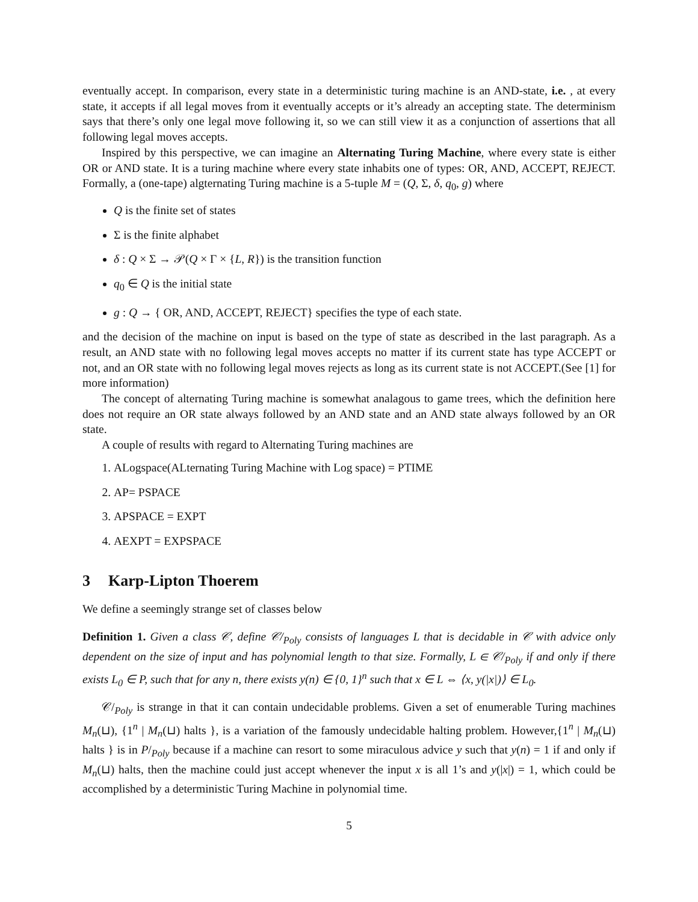eventually accept. In comparison, every state in a deterministic turing machine is an AND-state, i.e. , at every state, it accepts if all legal moves from it eventually accepts or it’s already an accepting state. The determinism says that there’s only one legal move following it, so we can still view it as a conjunction of assertions that all following legal moves accepts.
Inspired by this perspective, we can imagine an Alternating Turing Machine, where every state is either OR or AND state. It is a turing machine where every state inhabits one of types: OR, AND, ACCEPT, REJECT. Formally, a (one-tape) algternating Turing machine is a 5-tuple M = (Q, Σ, δ, q<sub>0</sub>, g) where
Q is the finite set of states
Σ is the finite alphabet
δ : Q × Σ → 𝒫(Q × Γ × {L, R}) is the transition function
q<sub>0</sub> ∈ Q is the initial state
g : Q → { OR, AND, ACCEPT, REJECT} specifies the type of each state.
and the decision of the machine on input is based on the type of state as described in the last paragraph. As a result, an AND state with no following legal moves accepts no matter if its current state has type ACCEPT or not, and an OR state with no following legal moves rejects as long as its current state is not ACCEPT.(See [1] for more information)
The concept of alternating Turing machine is somewhat analagous to game trees, which the definition here does not require an OR state always followed by an AND state and an AND state always followed by an OR state.
A couple of results with regard to Alternating Turing machines are
1. ALogspace(ALternating Turing Machine with Log space) = PTIME
2. AP= PSPACE
3. APSPACE = EXPT
4. AEXPT = EXPSPACE
3 Karp-Lipton Thoerem
We define a seemingly strange set of classes below
Definition 1. Given a class 𝒞, define 𝒞/<sub>Poly</sub> consists of languages L that is decidable in 𝒞 with advice only dependent on the size of input and has polynomial length to that size. Formally, L ∈ 𝒞/<sub>Poly</sub> if and only if there exists L<sub>0</sub> ∈ P, such that for any n, there exists y(n) ∈ {0, 1}<sup>n</sup> such that x ∈ L ⇔ ⟨x, y(|x|)⟩ ∈ L<sub>0</sub>.
𝒞/<sub>Poly</sub> is strange in that it can contain undecidable problems. Given a set of enumerable Turing machines M<sub>n</sub>(⊔), {1<sup>n</sup> | M<sub>n</sub>(⊔) halts }, is a variation of the famously undecidable halting problem. However,{1<sup>n</sup> | M<sub>n</sub>(⊔) halts } is in P/<sub>Poly</sub> because if a machine can resort to some miraculous advice y such that y(n) = 1 if and only if M<sub>n</sub>(⊔) halts, then the machine could just accept whenever the input x is all 1’s and y(|x|) = 1, which could be accomplished by a deterministic Turing Machine in polynomial time.
5